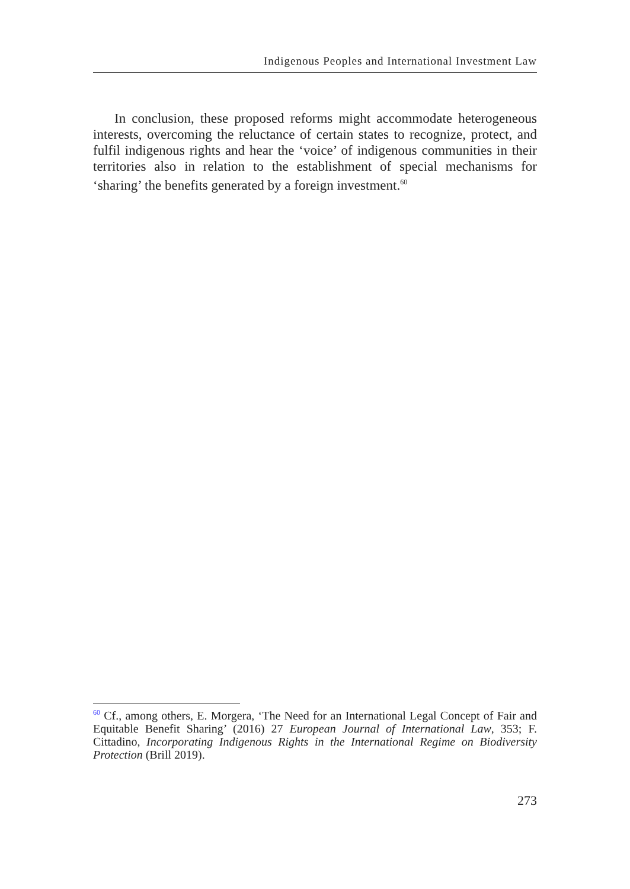Indigenous Peoples and International Investment Law
In conclusion, these proposed reforms might accommodate heterogeneous interests, overcoming the reluctance of certain states to recognize, protect, and fulfil indigenous rights and hear the ‘voice’ of indigenous communities in their territories also in relation to the establishment of special mechanisms for ‘sharing’ the benefits generated by a foreign investment.<sup>60</sup>
<sup>60</sup> Cf., among others, E. Morgera, ‘The Need for an International Legal Concept of Fair and Equitable Benefit Sharing’ (2016) 27 European Journal of International Law, 353; F. Cittadino, Incorporating Indigenous Rights in the International Regime on Biodiversity Protection (Brill 2019).
273